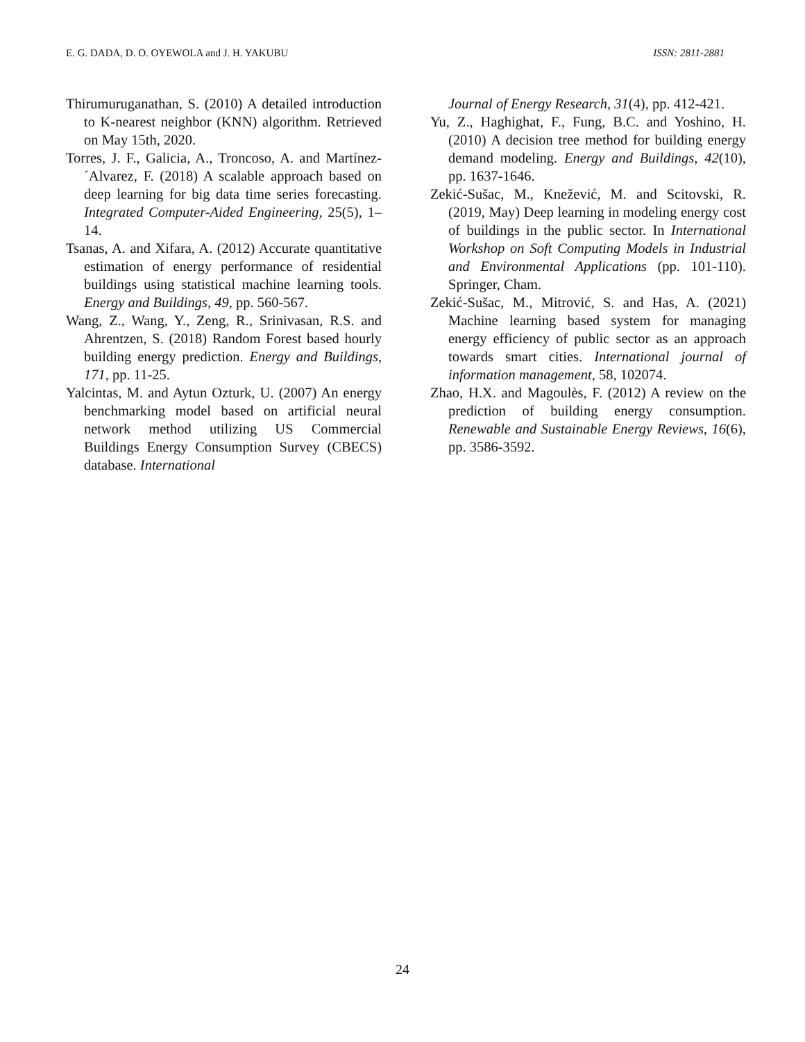E. G. DADA, D. O. OYEWOLA and J. H. YAKUBU ISSN: 2811-2881
Thirumuruganathan, S. (2010) A detailed introduction to K-nearest neighbor (KNN) algorithm. Retrieved on May 15th, 2020.
Torres, J. F., Galicia, A., Troncoso, A. and Martínez-´Alvarez, F. (2018) A scalable approach based on deep learning for big data time series forecasting. Integrated Computer-Aided Engineering, 25(5), 1–14.
Tsanas, A. and Xifara, A. (2012) Accurate quantitative estimation of energy performance of residential buildings using statistical machine learning tools. Energy and Buildings, 49, pp. 560-567.
Wang, Z., Wang, Y., Zeng, R., Srinivasan, R.S. and Ahrentzen, S. (2018) Random Forest based hourly building energy prediction. Energy and Buildings, 171, pp. 11-25.
Yalcintas, M. and Aytun Ozturk, U. (2007) An energy benchmarking model based on artificial neural network method utilizing US Commercial Buildings Energy Consumption Survey (CBECS) database. International
Journal of Energy Research, 31(4), pp. 412-421.
Yu, Z., Haghighat, F., Fung, B.C. and Yoshino, H. (2010) A decision tree method for building energy demand modeling. Energy and Buildings, 42(10), pp. 1637-1646.
Zekić-Sušac, M., Knežević, M. and Scitovski, R. (2019, May) Deep learning in modeling energy cost of buildings in the public sector. In International Workshop on Soft Computing Models in Industrial and Environmental Applications (pp. 101-110). Springer, Cham.
Zekić-Sušac, M., Mitrović, S. and Has, A. (2021) Machine learning based system for managing energy efficiency of public sector as an approach towards smart cities. International journal of information management, 58, 102074.
Zhao, H.X. and Magoulès, F. (2012) A review on the prediction of building energy consumption. Renewable and Sustainable Energy Reviews, 16(6), pp. 3586-3592.
24